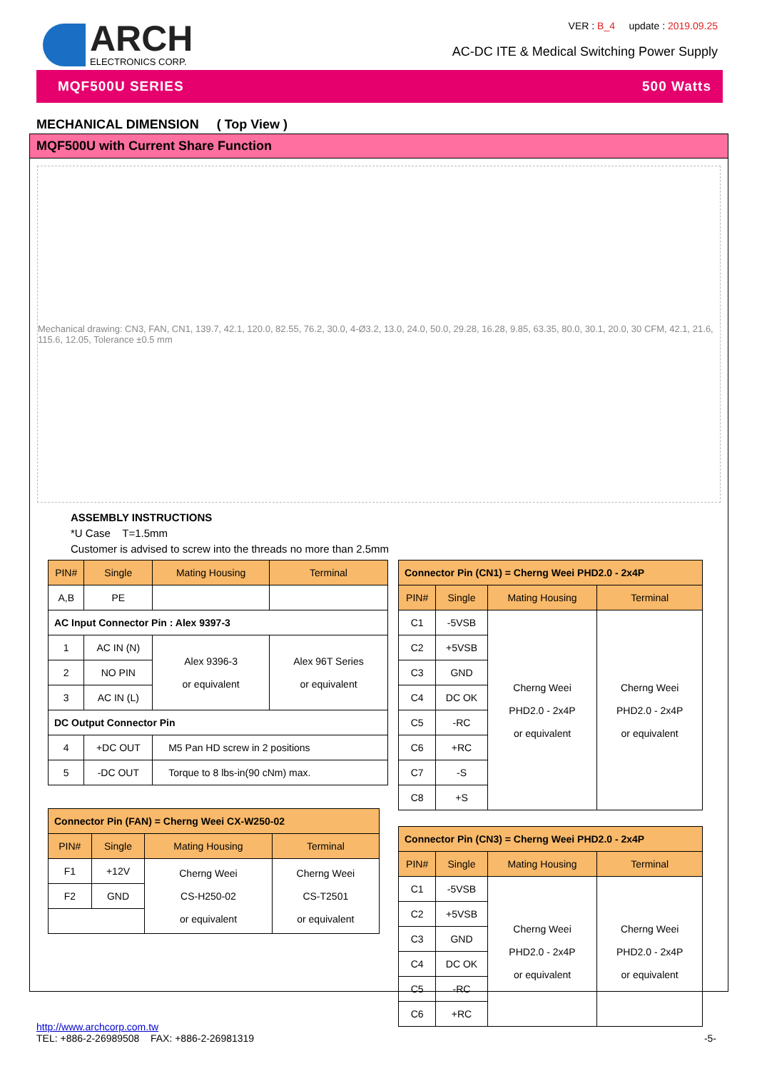ARCH
ELECTRONICS CORP.
VER : B_4 update : 2019.09.25
AC-DC ITE & Medical Switching Power Supply
MQF500U SERIES 500 Watts
MECHANICAL DIMENSION ( Top View )
MQF500U with Current Share Function
Mechanical drawing: CN3, FAN, CN1, 139.7, 42.1, 120.0, 82.55, 76.2, 30.0, 4-Ø3.2, 13.0, 24.0, 50.0, 29.28, 16.28, 9.85, 63.35, 80.0, 30.1, 20.0, 30 CFM, 42.1, 21.6, 115.6, 12.05, Tolerance ±0.5 mm
ASSEMBLY INSTRUCTIONS
*U Case T=1.5mm
Customer is advised to screw into the threads no more than 2.5mm
| PIN# | Single | Mating Housing | Terminal |
| --- | --- | --- | --- |
| A,B | PE | | |
| AC Input Connector Pin : Alex 9397-3 | | | |
| 1 | AC IN (N) | Alex 9396-3 or equivalent | Alex 96T Series or equivalent |
| 2 | NO PIN | | |
| 3 | AC IN (L) | | |
| DC Output Connector Pin | | | |
| 4 | +DC OUT | M5 Pan HD screw in 2 positions | |
| 5 | -DC OUT | Torque to 8 lbs-in(90 cNm) max. | |
| Connector Pin (FAN) = Cherng Weei CX-W250-02 | | | |
| PIN# | Single | Mating Housing | Terminal |
| F1 | +12V | Cherng Weei CS-H250-02 or equivalent | Cherng Weei CS-T2501 or equivalent |
| F2 | GND | | |
| Connector Pin (CN1) = Cherng Weei PHD2.0 - 2x4P | | | |
| PIN# | Single | Mating Housing | Terminal |
| C1 | -5VSB | Cherng Weei PHD2.0 - 2x4P or equivalent | Cherng Weei PHD2.0 - 2x4P or equivalent |
| C2 | +5VSB | | |
| C3 | GND | | |
| C4 | DC OK | | |
| C5 | -RC | | |
| C6 | +RC | | |
| C7 | -S | | |
| C8 | +S | | |
| Connector Pin (CN3) = Cherng Weei PHD2.0 - 2x4P | | | |
| PIN# | Single | Mating Housing | Terminal |
| C1 | -5VSB | Cherng Weei PHD2.0 - 2x4P or equivalent | Cherng Weei PHD2.0 - 2x4P or equivalent |
| C2 | +5VSB | | |
| C3 | GND | | |
| C4 | DC OK | | |
| C5 | -RC | | |
| C6 | +RC | | |
http://www.archcorp.com.tw
TEL: +886-2-26989508 FAX: +886-2-26981319
-5-